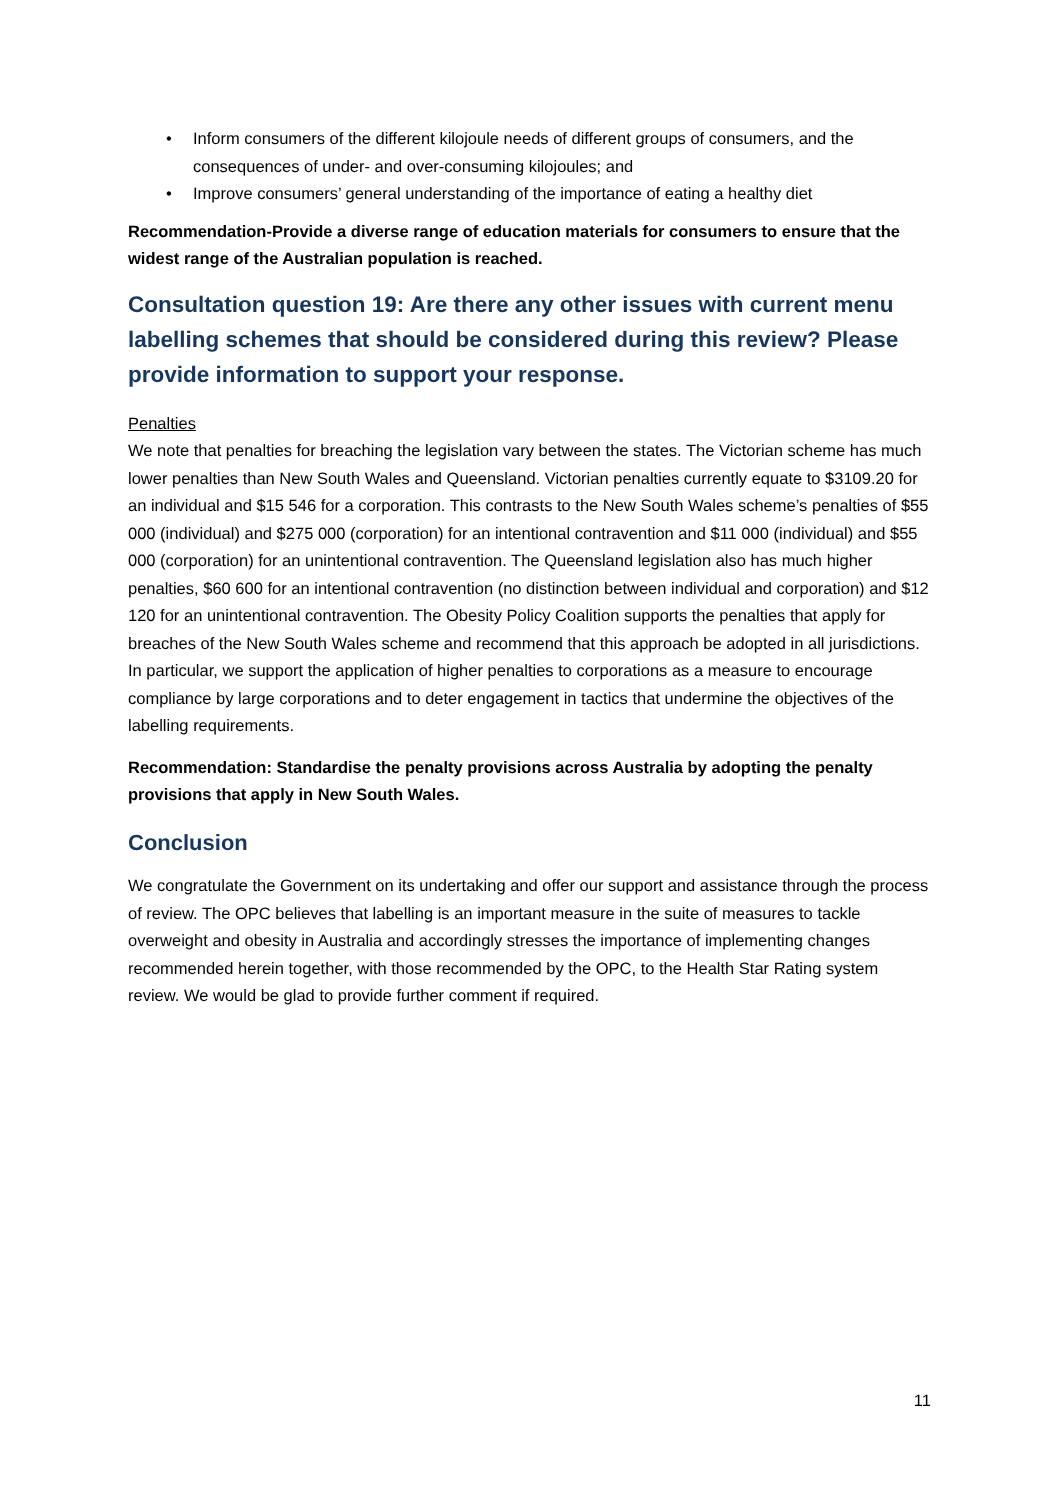• Inform consumers of the different kilojoule needs of different groups of consumers, and the consequences of under- and over-consuming kilojoules; and
• Improve consumers’ general understanding of the importance of eating a healthy diet
Recommendation-Provide a diverse range of education materials for consumers to ensure that the widest range of the Australian population is reached.
Consultation question 19: Are there any other issues with current menu labelling schemes that should be considered during this review? Please provide information to support your response.
Penalties
We note that penalties for breaching the legislation vary between the states. The Victorian scheme has much lower penalties than New South Wales and Queensland. Victorian penalties currently equate to $3109.20 for an individual and $15 546 for a corporation. This contrasts to the New South Wales scheme’s penalties of $55 000 (individual) and $275 000 (corporation) for an intentional contravention and $11 000 (individual) and $55 000 (corporation) for an unintentional contravention. The Queensland legislation also has much higher penalties, $60 600 for an intentional contravention (no distinction between individual and corporation) and $12 120 for an unintentional contravention. The Obesity Policy Coalition supports the penalties that apply for breaches of the New South Wales scheme and recommend that this approach be adopted in all jurisdictions. In particular, we support the application of higher penalties to corporations as a measure to encourage compliance by large corporations and to deter engagement in tactics that undermine the objectives of the labelling requirements.
Recommendation: Standardise the penalty provisions across Australia by adopting the penalty provisions that apply in New South Wales.
Conclusion
We congratulate the Government on its undertaking and offer our support and assistance through the process of review. The OPC believes that labelling is an important measure in the suite of measures to tackle overweight and obesity in Australia and accordingly stresses the importance of implementing changes recommended herein together, with those recommended by the OPC, to the Health Star Rating system review. We would be glad to provide further comment if required.
11